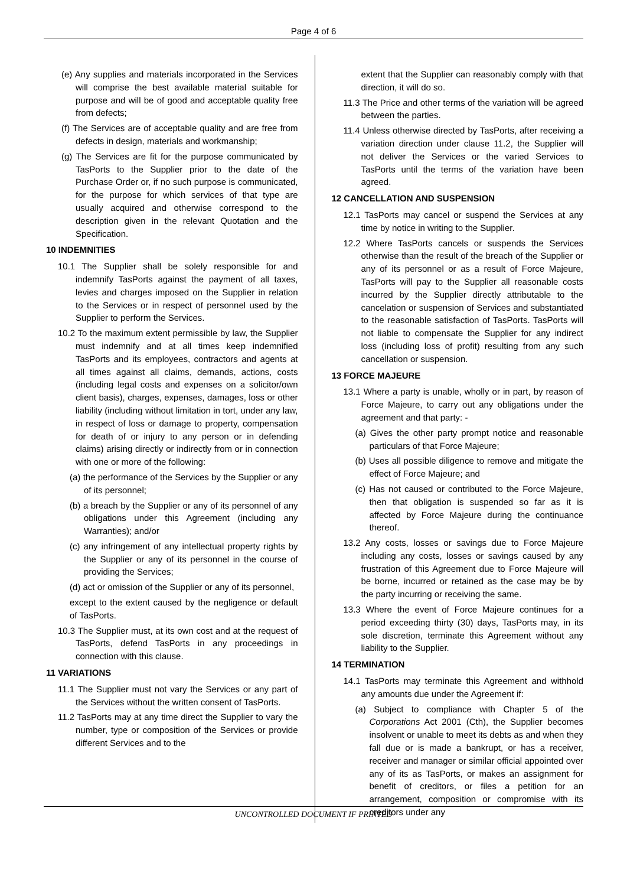Page 4 of 6
(e) Any supplies and materials incorporated in the Services will comprise the best available material suitable for purpose and will be of good and acceptable quality free from defects;
(f) The Services are of acceptable quality and are free from defects in design, materials and workmanship;
(g) The Services are fit for the purpose communicated by TasPorts to the Supplier prior to the date of the Purchase Order or, if no such purpose is communicated, for the purpose for which services of that type are usually acquired and otherwise correspond to the description given in the relevant Quotation and the Specification.
10 INDEMNITIES
10.1 The Supplier shall be solely responsible for and indemnify TasPorts against the payment of all taxes, levies and charges imposed on the Supplier in relation to the Services or in respect of personnel used by the Supplier to perform the Services.
10.2 To the maximum extent permissible by law, the Supplier must indemnify and at all times keep indemnified TasPorts and its employees, contractors and agents at all times against all claims, demands, actions, costs (including legal costs and expenses on a solicitor/own client basis), charges, expenses, damages, loss or other liability (including without limitation in tort, under any law, in respect of loss or damage to property, compensation for death of or injury to any person or in defending claims) arising directly or indirectly from or in connection with one or more of the following:
(a) the performance of the Services by the Supplier or any of its personnel;
(b) a breach by the Supplier or any of its personnel of any obligations under this Agreement (including any Warranties); and/or
(c) any infringement of any intellectual property rights by the Supplier or any of its personnel in the course of providing the Services;
(d) act or omission of the Supplier or any of its personnel,
except to the extent caused by the negligence or default of TasPorts.
10.3 The Supplier must, at its own cost and at the request of TasPorts, defend TasPorts in any proceedings in connection with this clause.
11 VARIATIONS
11.1 The Supplier must not vary the Services or any part of the Services without the written consent of TasPorts.
11.2 TasPorts may at any time direct the Supplier to vary the number, type or composition of the Services or provide different Services and to the
extent that the Supplier can reasonably comply with that direction, it will do so.
11.3 The Price and other terms of the variation will be agreed between the parties.
11.4 Unless otherwise directed by TasPorts, after receiving a variation direction under clause 11.2, the Supplier will not deliver the Services or the varied Services to TasPorts until the terms of the variation have been agreed.
12 CANCELLATION AND SUSPENSION
12.1 TasPorts may cancel or suspend the Services at any time by notice in writing to the Supplier.
12.2 Where TasPorts cancels or suspends the Services otherwise than the result of the breach of the Supplier or any of its personnel or as a result of Force Majeure, TasPorts will pay to the Supplier all reasonable costs incurred by the Supplier directly attributable to the cancelation or suspension of Services and substantiated to the reasonable satisfaction of TasPorts. TasPorts will not liable to compensate the Supplier for any indirect loss (including loss of profit) resulting from any such cancellation or suspension.
13 FORCE MAJEURE
13.1 Where a party is unable, wholly or in part, by reason of Force Majeure, to carry out any obligations under the agreement and that party: -
(a) Gives the other party prompt notice and reasonable particulars of that Force Majeure;
(b) Uses all possible diligence to remove and mitigate the effect of Force Majeure; and
(c) Has not caused or contributed to the Force Majeure, then that obligation is suspended so far as it is affected by Force Majeure during the continuance thereof.
13.2 Any costs, losses or savings due to Force Majeure including any costs, losses or savings caused by any frustration of this Agreement due to Force Majeure will be borne, incurred or retained as the case may be by the party incurring or receiving the same.
13.3 Where the event of Force Majeure continues for a period exceeding thirty (30) days, TasPorts may, in its sole discretion, terminate this Agreement without any liability to the Supplier.
14 TERMINATION
14.1 TasPorts may terminate this Agreement and withhold any amounts due under the Agreement if:
(a) Subject to compliance with Chapter 5 of the Corporations Act 2001 (Cth), the Supplier becomes insolvent or unable to meet its debts as and when they fall due or is made a bankrupt, or has a receiver, receiver and manager or similar official appointed over any of its as TasPorts, or makes an assignment for benefit of creditors, or files a petition for an arrangement, composition or compromise with its creditors under any
UNCONTROLLED DOCUMENT IF PRINTED